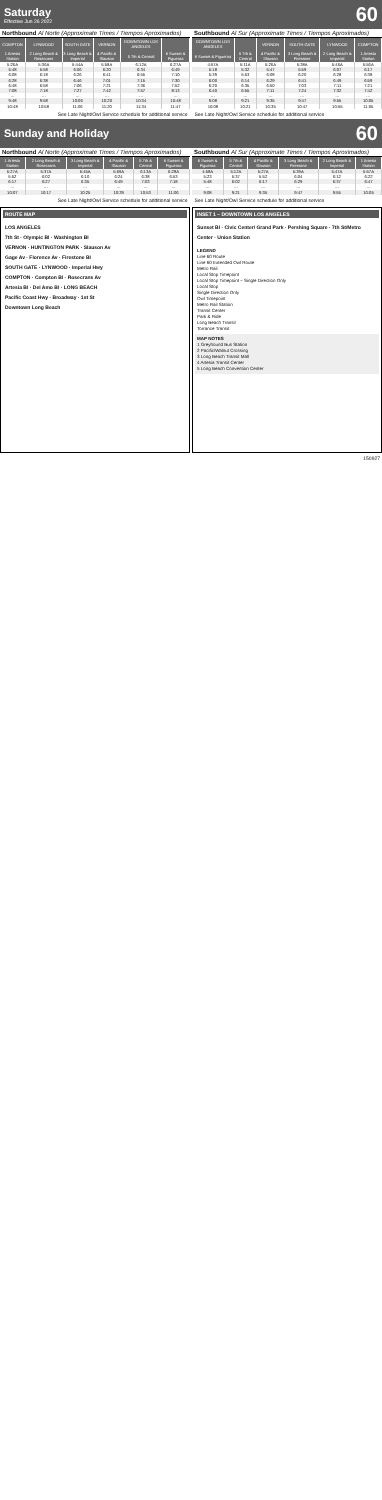Saturday
Effective Jun 26 2022
60
Northbound Al Norte (Approximate Times / Tiempos Aproximados)
| COMPTON | LYNWOOD | SOUTH GATE | VERNON | DOWNTOWN LOS ANGELES | |
| --- | --- | --- | --- | --- | --- |
| 1 Artesia Station | 2 Long Beach & Rosecrans | 3 Long Beach & Imperial | 4 Pacific & Slauson | 5 7th & Central | 6 Sunset & Figueroa |
| 5:26A | 5:36A | 5:44A | 5:58A | 6:12A | 6:27A |
| 5:48 | 5:58 | 6:06 | 6:20 | 6:34 | 6:49 |
| 6:08 | 6:18 | 6:26 | 6:41 | 6:55 | 7:10 |
| 6:28 | 6:38 | 6:46 | 7:01 | 7:15 | 7:30 |
| 6:48 | 6:58 | 7:06 | 7:21 | 7:36 | 7:52 |
| 7:08 | 7:18 | 7:27 | 7:42 | 7:57 | 8:13 |
| … | … | … | … | … | … |
| 9:48 | 9:58 | 10:06 | 10:20 | 10:34 | 10:48 |
| 10:48 | 10:58 | 11:06 | 11:20 | 11:34 | 11:47 |
Southbound Al Sur (Approximate Times / Tiempos Aproximados)
| DOWNTOWN LOS ANGELES | | VERNON | SOUTH GATE | LYNWOOD | COMPTON |
| --- | --- | --- | --- | --- | --- |
| 6 Sunset & Figueroa | 5 7th & Central | 4 Pacific & Slauson | 3 Long Beach & Firestone | 2 Long Beach & Imperial | 1 Artesia Station |
| 4:57A | 5:11A | 5:26A | 5:38A | 5:46A | 5:56A |
| 5:18 | 5:32 | 5:47 | 5:59 | 6:07 | 6:17 |
| 5:39 | 5:53 | 6:08 | 6:20 | 6:28 | 6:38 |
| 6:00 | 6:14 | 6:29 | 6:41 | 6:49 | 6:59 |
| 6:20 | 6:35 | 6:50 | 7:03 | 7:11 | 7:21 |
| 6:40 | 6:55 | 7:11 | 7:24 | 7:32 | 7:42 |
| … | … | … | … | … | … |
| 9:08 | 9:21 | 9:35 | 9:47 | 9:55 | 10:05 |
| 10:08 | 10:21 | 10:35 | 10:47 | 10:55 | 11:05 |
See Late Night/Owl Service schedule for additional service See Late Night/Owl Service schedule for additional service
Sunday and Holiday
60
Northbound Al Norte (Approximate Times / Tiempos Aproximados)
| 1 Artesia Station | 2 Long Beach & Rosecrans | 3 Long Beach & Imperial | 4 Pacific & Slauson | 5 7th & Central | 6 Sunset & Figueroa |
| --- | --- | --- | --- | --- | --- |
| 5:27A | 5:37A | 5:45A | 5:59A | 6:13A | 6:28A |
| 5:52 | 6:02 | 6:10 | 6:24 | 6:38 | 6:53 |
| 6:17 | 6:27 | 6:35 | 6:49 | 7:03 | 7:18 |
| … | … | … | … | … | … |
| 10:07 | 10:17 | 10:25 | 10:39 | 10:53 | 11:06 |
Southbound Al Sur (Approximate Times / Tiempos Aproximados)
| 6 Sunset & Figueroa | 5 7th & Central | 4 Pacific & Slauson | 3 Long Beach & Firestone | 2 Long Beach & Imperial | 1 Artesia Station |
| --- | --- | --- | --- | --- | --- |
| 4:58A | 5:12A | 5:27A | 5:39A | 5:47A | 5:57A |
| 5:23 | 5:37 | 5:52 | 6:04 | 6:12 | 6:22 |
| 5:48 | 6:02 | 6:17 | 6:29 | 6:37 | 6:47 |
| … | … | … | … | … | … |
| 9:08 | 9:21 | 9:35 | 9:47 | 9:55 | 10:05 |
See Late Night/Owl Service schedule for additional service See Late Night/Owl Service schedule for additional service
ROUTE MAP
LOS ANGELES
7th St · Olympic Bl · Washington Bl
VERNON · HUNTINGTON PARK · Slauson Av
Gage Av · Florence Av · Firestone Bl
SOUTH GATE · LYNWOOD · Imperial Hwy
COMPTON · Compton Bl · Rosecrans Av
Artesia Bl · Del Amo Bl · LONG BEACH
Pacific Coast Hwy · Broadway · 1st St
Downtown Long Beach
INSET 1 – DOWNTOWN LOS ANGELES
Sunset Bl · Civic Center/ Grand Park · Pershing Square · 7th St/Metro Center · Union Station
LEGEND
Line 60 Route
Line 60 Extended Owl Route
Metro Rail
Local Stop Timepoint
Local Stop Timepoint – Single Direction Only
Local Stop
Single Direction Only
Owl Timepoint
Metro Rail Station
Transit Center
Park & Ride
Long Beach Transit
Torrance Transit
MAP NOTES
1 Greyhound Bus Station
2 Pacific/Walnut Crossing
3 Long Beach Transit Mall
4 Artesia Transit Center
5 Long Beach Convention Center
150927